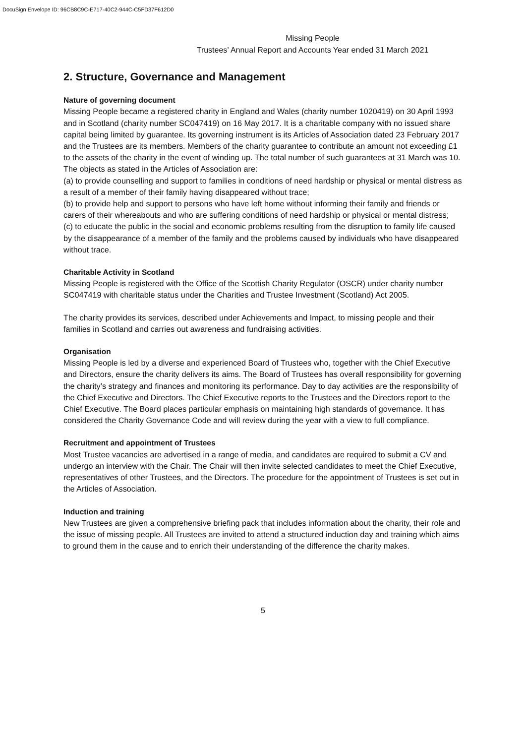DocuSign Envelope ID: 96CB8C9C-E717-40C2-944C-C5FD37F612D0
Missing People
Trustees’ Annual Report and Accounts Year ended 31 March 2021
2. Structure, Governance and Management
Nature of governing document
Missing People became a registered charity in England and Wales (charity number 1020419) on 30 April 1993 and in Scotland (charity number SC047419) on 16 May 2017. It is a charitable company with no issued share capital being limited by guarantee. Its governing instrument is its Articles of Association dated 23 February 2017 and the Trustees are its members. Members of the charity guarantee to contribute an amount not exceeding £1 to the assets of the charity in the event of winding up. The total number of such guarantees at 31 March was 10. The objects as stated in the Articles of Association are:
(a) to provide counselling and support to families in conditions of need hardship or physical or mental distress as a result of a member of their family having disappeared without trace;
(b) to provide help and support to persons who have left home without informing their family and friends or carers of their whereabouts and who are suffering conditions of need hardship or physical or mental distress;
(c) to educate the public in the social and economic problems resulting from the disruption to family life caused by the disappearance of a member of the family and the problems caused by individuals who have disappeared without trace.
Charitable Activity in Scotland
Missing People is registered with the Office of the Scottish Charity Regulator (OSCR) under charity number SC047419 with charitable status under the Charities and Trustee Investment (Scotland) Act 2005.
The charity provides its services, described under Achievements and Impact, to missing people and their families in Scotland and carries out awareness and fundraising activities.
Organisation
Missing People is led by a diverse and experienced Board of Trustees who, together with the Chief Executive and Directors, ensure the charity delivers its aims. The Board of Trustees has overall responsibility for governing the charity’s strategy and finances and monitoring its performance. Day to day activities are the responsibility of the Chief Executive and Directors. The Chief Executive reports to the Trustees and the Directors report to the Chief Executive. The Board places particular emphasis on maintaining high standards of governance. It has considered the Charity Governance Code and will review during the year with a view to full compliance.
Recruitment and appointment of Trustees
Most Trustee vacancies are advertised in a range of media, and candidates are required to submit a CV and undergo an interview with the Chair. The Chair will then invite selected candidates to meet the Chief Executive, representatives of other Trustees, and the Directors. The procedure for the appointment of Trustees is set out in the Articles of Association.
Induction and training
New Trustees are given a comprehensive briefing pack that includes information about the charity, their role and the issue of missing people. All Trustees are invited to attend a structured induction day and training which aims to ground them in the cause and to enrich their understanding of the difference the charity makes.
5